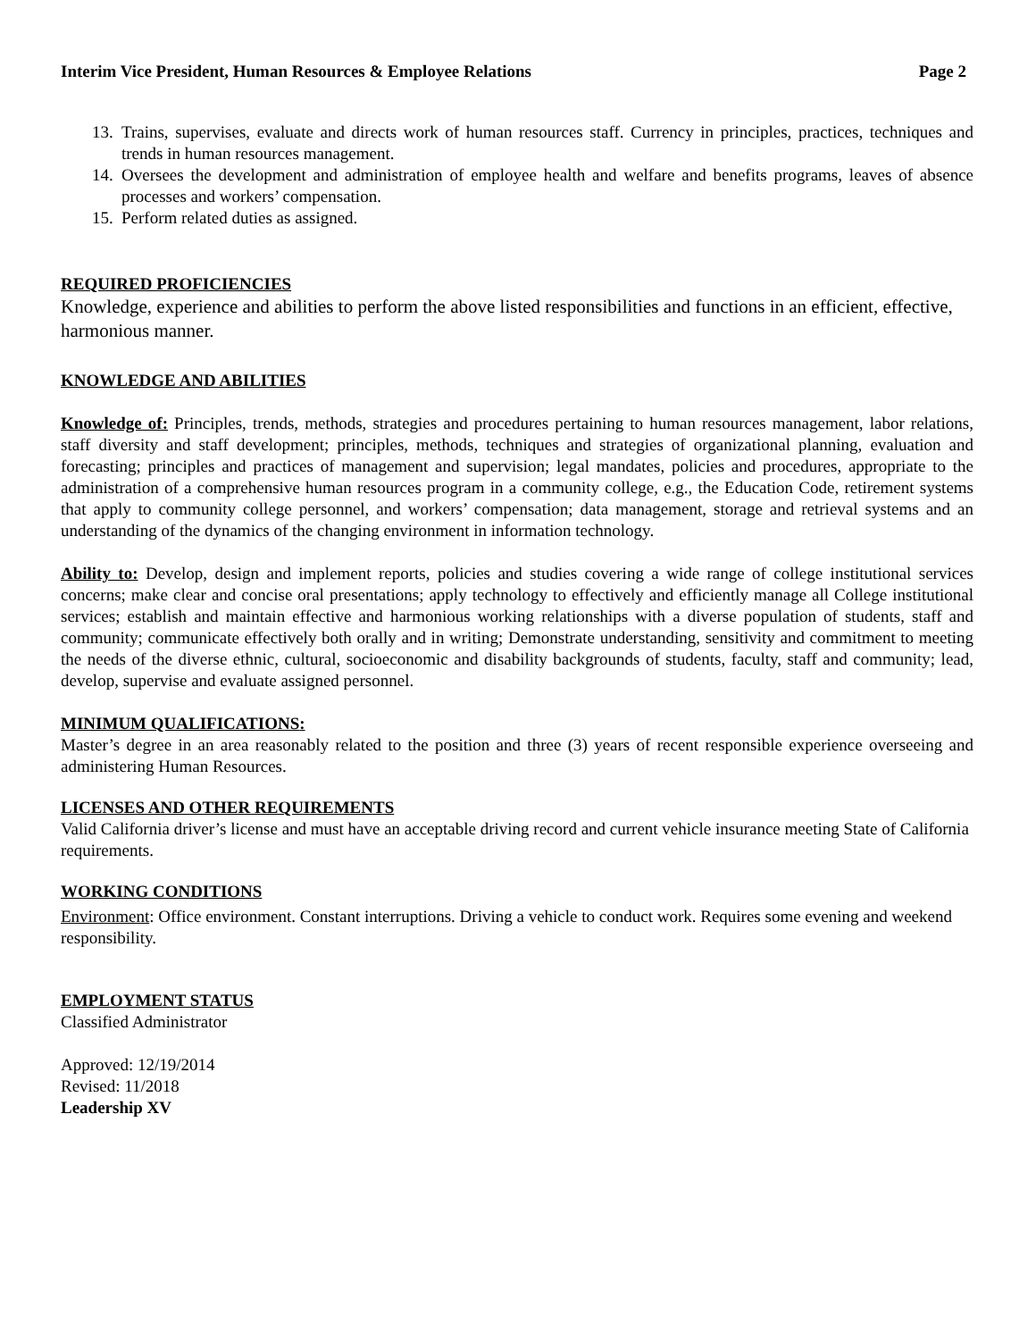Interim Vice President, Human Resources & Employee Relations Page 2
13. Trains, supervises, evaluate and directs work of human resources staff. Currency in principles, practices, techniques and trends in human resources management.
14. Oversees the development and administration of employee health and welfare and benefits programs, leaves of absence processes and workers’ compensation.
15. Perform related duties as assigned.
REQUIRED PROFICIENCIES
Knowledge, experience and abilities to perform the above listed responsibilities and functions in an efficient, effective, harmonious manner.
KNOWLEDGE AND ABILITIES
Knowledge of: Principles, trends, methods, strategies and procedures pertaining to human resources management, labor relations, staff diversity and staff development; principles, methods, techniques and strategies of organizational planning, evaluation and forecasting; principles and practices of management and supervision; legal mandates, policies and procedures, appropriate to the administration of a comprehensive human resources program in a community college, e.g., the Education Code, retirement systems that apply to community college personnel, and workers’ compensation; data management, storage and retrieval systems and an understanding of the dynamics of the changing environment in information technology.
Ability to: Develop, design and implement reports, policies and studies covering a wide range of college institutional services concerns; make clear and concise oral presentations; apply technology to effectively and efficiently manage all College institutional services; establish and maintain effective and harmonious working relationships with a diverse population of students, staff and community; communicate effectively both orally and in writing; Demonstrate understanding, sensitivity and commitment to meeting the needs of the diverse ethnic, cultural, socioeconomic and disability backgrounds of students, faculty, staff and community; lead, develop, supervise and evaluate assigned personnel.
MINIMUM QUALIFICATIONS:
Master’s degree in an area reasonably related to the position and three (3) years of recent responsible experience overseeing and administering Human Resources.
LICENSES AND OTHER REQUIREMENTS
Valid California driver’s license and must have an acceptable driving record and current vehicle insurance meeting State of California requirements.
WORKING CONDITIONS
Environment: Office environment. Constant interruptions. Driving a vehicle to conduct work. Requires some evening and weekend responsibility.
EMPLOYMENT STATUS
Classified Administrator
Approved: 12/19/2014
Revised: 11/2018
Leadership XV